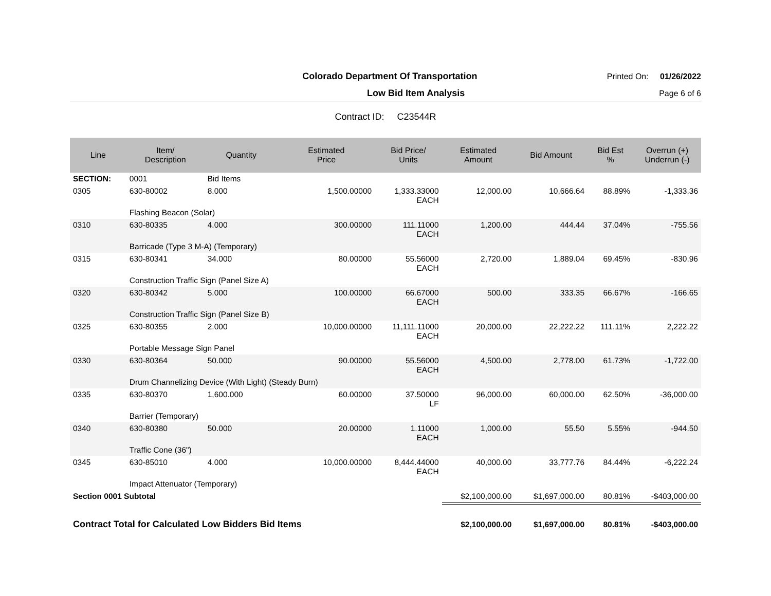Colorado Department Of Transportation
Printed On: 01/26/2022
Low Bid Item Analysis Page 6 of 6
Contract ID: C23544R
| Line | Item/ Description | Quantity | Estimated Price | Bid Price/ Units | Estimated Amount | Bid Amount | Bid Est % | Overrun (+) Underrun (-) |
| --- | --- | --- | --- | --- | --- | --- | --- | --- |
| SECTION: | 0001 | Bid Items | | | | | | |
| 0305 | 630-80002 | 8.000 | 1,500.00000 | 1,333.33000 EACH | 12,000.00 | 10,666.64 | 88.89% | -1,333.36 |
| | Flashing Beacon (Solar) | | | | | | | |
| 0310 | 630-80335 | 4.000 | 300.00000 | 111.11000 EACH | 1,200.00 | 444.44 | 37.04% | -755.56 |
| | Barricade (Type 3 M-A) (Temporary) | | | | | | | |
| 0315 | 630-80341 | 34.000 | 80.00000 | 55.56000 EACH | 2,720.00 | 1,889.04 | 69.45% | -830.96 |
| | Construction Traffic Sign (Panel Size A) | | | | | | | |
| 0320 | 630-80342 | 5.000 | 100.00000 | 66.67000 EACH | 500.00 | 333.35 | 66.67% | -166.65 |
| | Construction Traffic Sign (Panel Size B) | | | | | | | |
| 0325 | 630-80355 | 2.000 | 10,000.00000 | 11,111.11000 EACH | 20,000.00 | 22,222.22 | 111.11% | 2,222.22 |
| | Portable Message Sign Panel | | | | | | | |
| 0330 | 630-80364 | 50.000 | 90.00000 | 55.56000 EACH | 4,500.00 | 2,778.00 | 61.73% | -1,722.00 |
| | Drum Channelizing Device (With Light) (Steady Burn) | | | | | | | |
| 0335 | 630-80370 | 1,600.000 | 60.00000 | 37.50000 LF | 96,000.00 | 60,000.00 | 62.50% | -36,000.00 |
| | Barrier (Temporary) | | | | | | | |
| 0340 | 630-80380 | 50.000 | 20.00000 | 1.11000 EACH | 1,000.00 | 55.50 | 5.55% | -944.50 |
| | Traffic Cone (36") | | | | | | | |
| 0345 | 630-85010 | 4.000 | 10,000.00000 | 8,444.44000 EACH | 40,000.00 | 33,777.76 | 84.44% | -6,222.24 |
| | Impact Attenuator (Temporary) | | | | | | | |
| Section 0001 Subtotal | | | | | $2,100,000.00 | $1,697,000.00 | 80.81% | -$403,000.00 |
| Contract Total for Calculated Low Bidders Bid Items | | | | | $2,100,000.00 | $1,697,000.00 | 80.81% | -$403,000.00 |